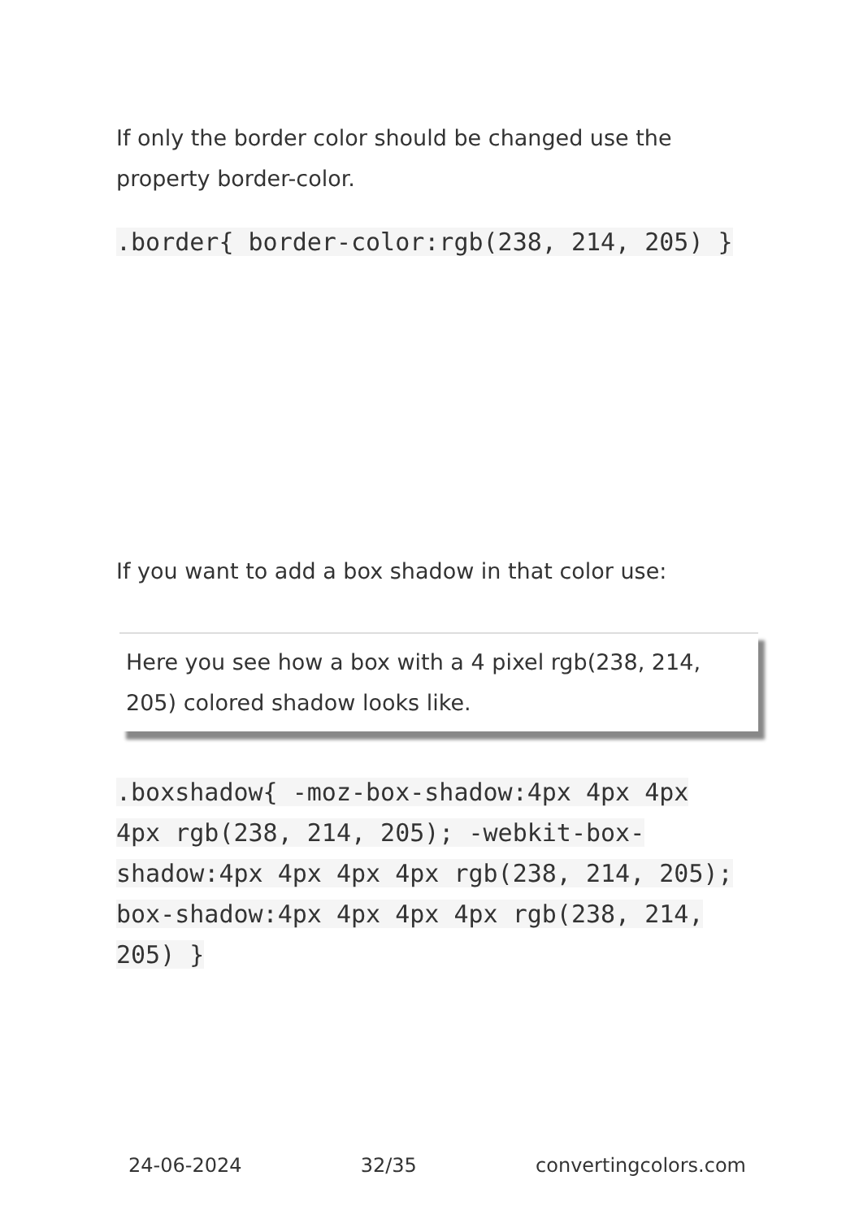If only the border color should be changed use the property border-color.
.border{ border-color:rgb(238, 214, 205) }
If you want to add a box shadow in that color use:
Here you see how a box with a 4 pixel rgb(238, 214, 205) colored shadow looks like.
.boxshadow{ -moz-box-shadow:4px 4px 4px 4px rgb(238, 214, 205); -webkit-box-shadow:4px 4px 4px 4px rgb(238, 214, 205); box-shadow:4px 4px 4px 4px rgb(238, 214, 205) }
24-06-2024 32/35 convertingcolors.com